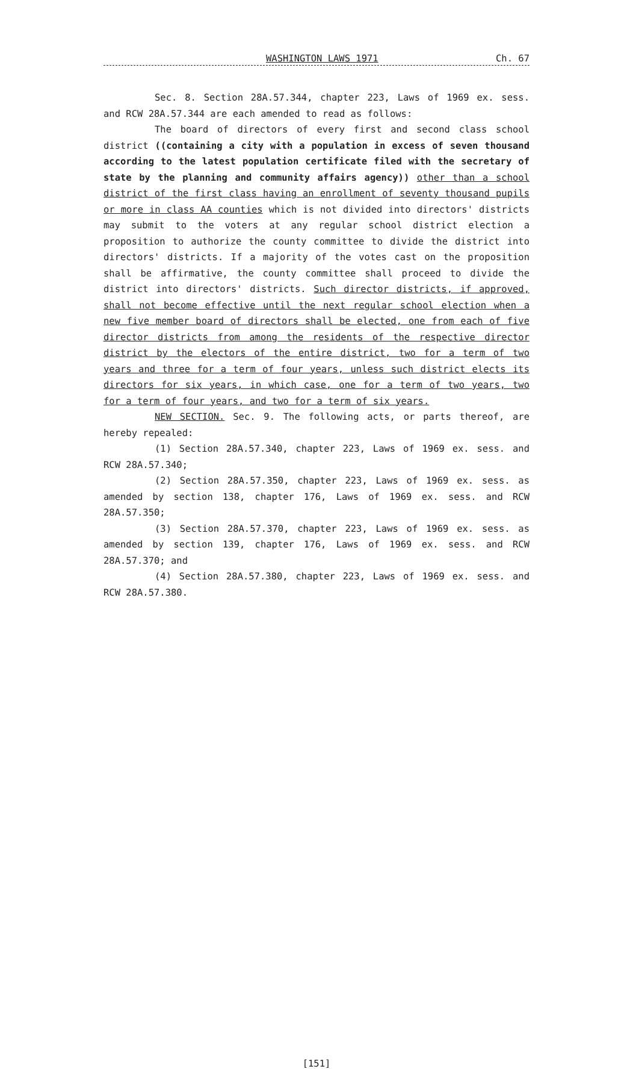WASHINGTON LAWS 1971 Ch. 67
Sec. 8. Section 28A.57.344, chapter 223, Laws of 1969 ex. sess. and RCW 28A.57.344 are each amended to read as follows:
The board of directors of every first and second class school district ((containing a city with a population in excess of seven thousand according to the latest population certificate filed with the secretary of state by the planning and community affairs agency)) other than a school district of the first class having an enrollment of seventy thousand pupils or more in class AA counties which is not divided into directors' districts may submit to the voters at any regular school district election a proposition to authorize the county committee to divide the district into directors' districts. If a majority of the votes cast on the proposition shall be affirmative, the county committee shall proceed to divide the district into directors' districts. Such director districts, if approved, shall not become effective until the next regular school election when a new five member board of directors shall be elected, one from each of five director districts from among the residents of the respective director district by the electors of the entire district, two for a term of two years and three for a term of four years, unless such district elects its directors for six years, in which case, one for a term of two years, two for a term of four years, and two for a term of six years.
NEW SECTION. Sec. 9. The following acts, or parts thereof, are hereby repealed:
(1) Section 28A.57.340, chapter 223, Laws of 1969 ex. sess. and RCW 28A.57.340;
(2) Section 28A.57.350, chapter 223, Laws of 1969 ex. sess. as amended by section 138, chapter 176, Laws of 1969 ex. sess. and RCW 28A.57.350;
(3) Section 28A.57.370, chapter 223, Laws of 1969 ex. sess. as amended by section 139, chapter 176, Laws of 1969 ex. sess. and RCW 28A.57.370; and
(4) Section 28A.57.380, chapter 223, Laws of 1969 ex. sess. and RCW 28A.57.380.
[151]